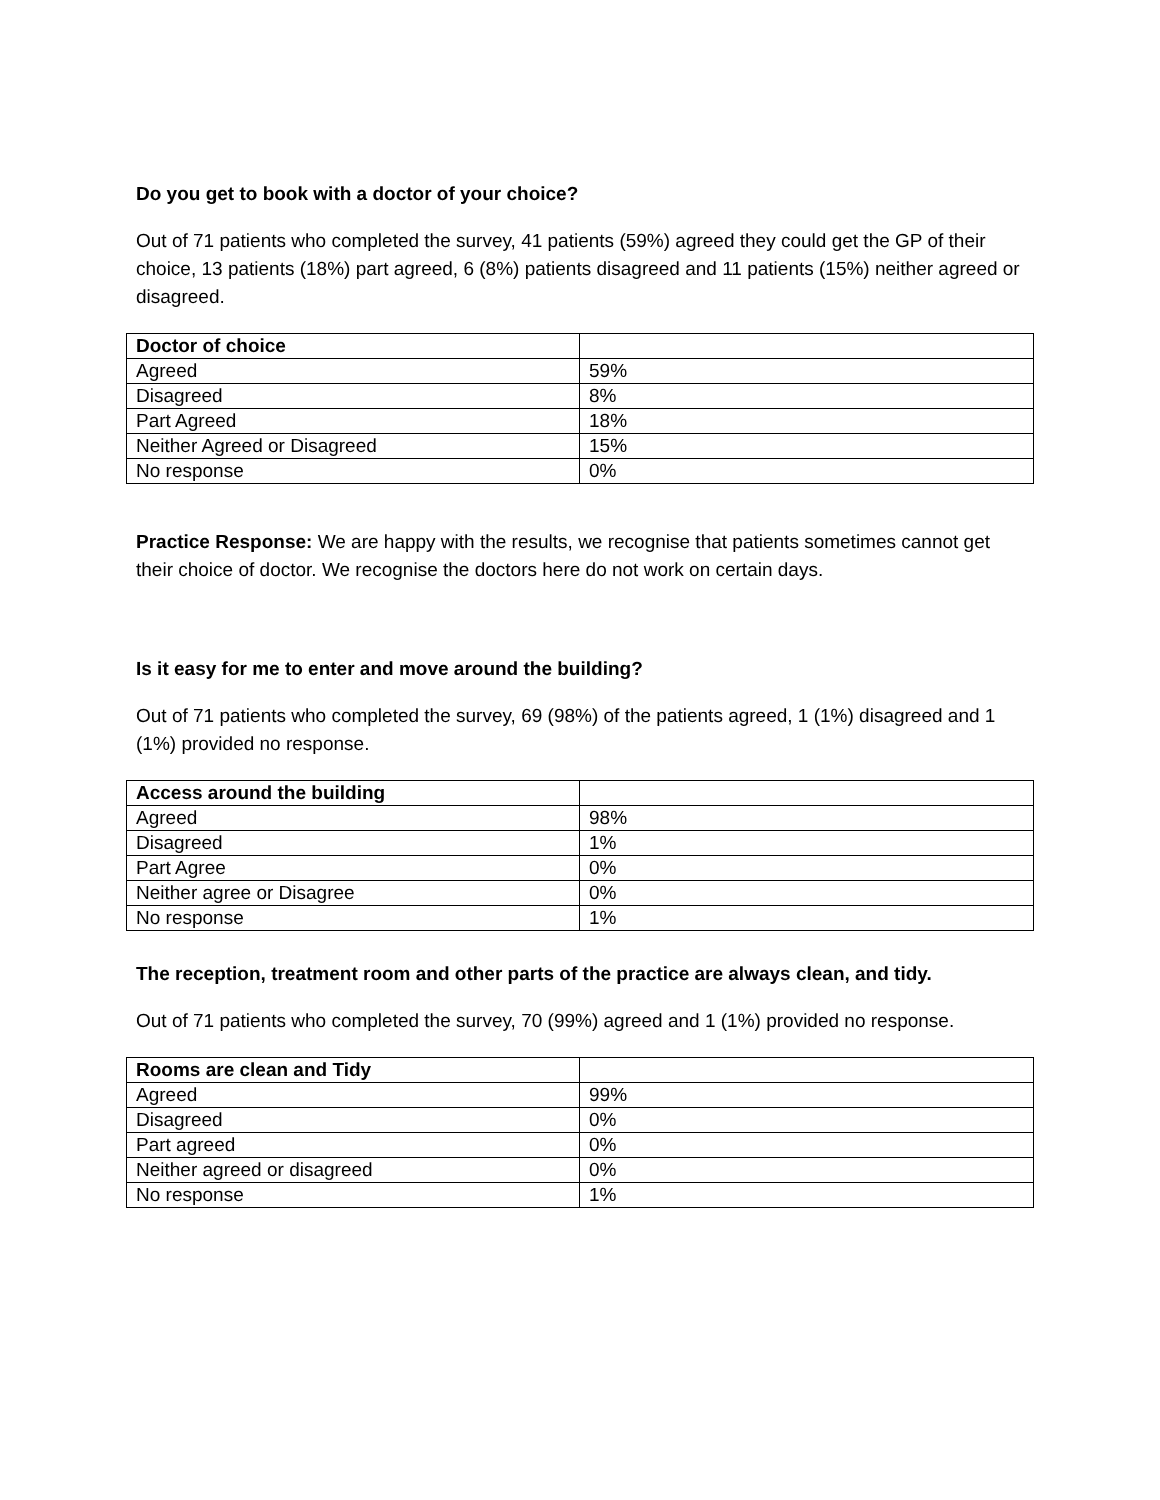Do you get to book with a doctor of your choice?
Out of 71 patients who completed the survey, 41 patients (59%) agreed they could get the GP of their choice, 13 patients (18%) part agreed, 6 (8%) patients disagreed and 11 patients (15%) neither agreed or disagreed.
| Doctor of choice | |
| --- | --- |
| Agreed | 59% |
| Disagreed | 8% |
| Part Agreed | 18% |
| Neither Agreed or Disagreed | 15% |
| No response | 0% |
Practice Response: We are happy with the results, we recognise that patients sometimes cannot get their choice of doctor. We recognise the doctors here do not work on certain days.
Is it easy for me to enter and move around the building?
Out of 71 patients who completed the survey, 69 (98%) of the patients agreed, 1 (1%) disagreed and 1 (1%) provided no response.
| Access around the building | |
| --- | --- |
| Agreed | 98% |
| Disagreed | 1% |
| Part Agree | 0% |
| Neither agree or Disagree | 0% |
| No response | 1% |
The reception, treatment room and other parts of the practice are always clean, and tidy.
Out of 71 patients who completed the survey, 70 (99%) agreed and 1 (1%) provided no response.
| Rooms are clean and Tidy | |
| --- | --- |
| Agreed | 99% |
| Disagreed | 0% |
| Part agreed | 0% |
| Neither agreed or disagreed | 0% |
| No response | 1% |